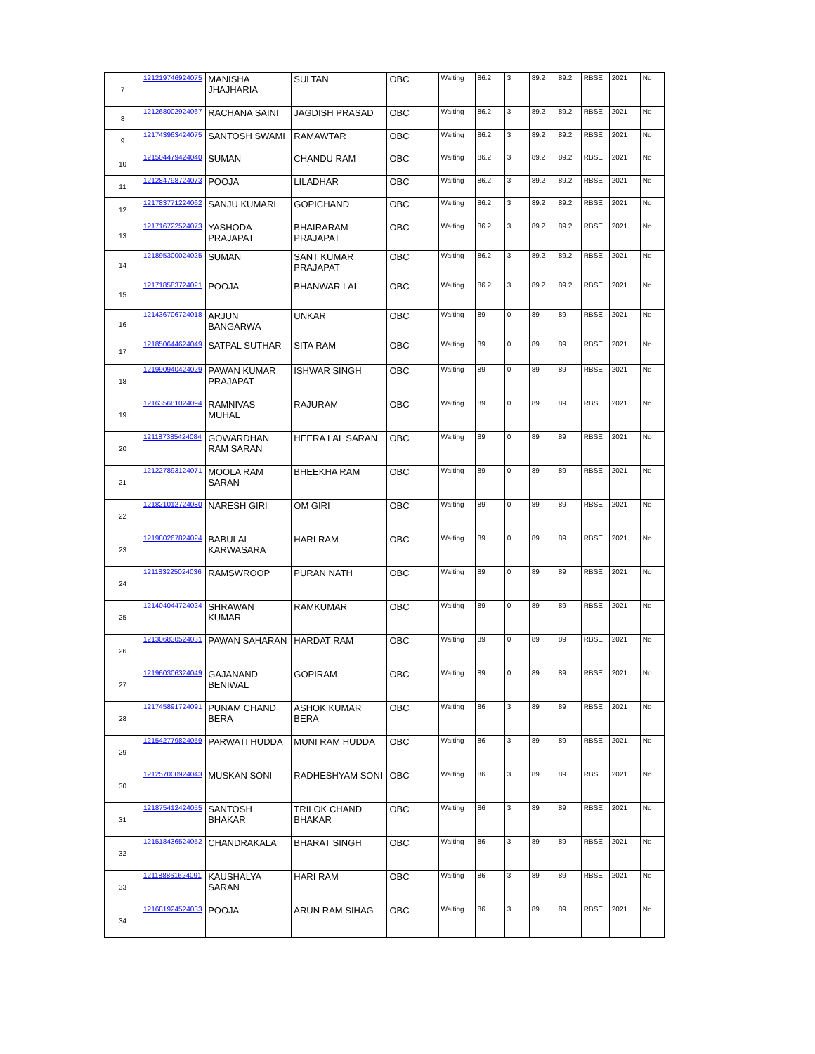| 7 | 121219746924075 | MANISHA JHAJHARIA | SULTAN | OBC | Waiting | 86.2 | 3 | 89.2 | 89.2 | RBSE | 2021 | No |
| 8 | 121268002924067 | RACHANA SAINI | JAGDISH PRASAD | OBC | Waiting | 86.2 | 3 | 89.2 | 89.2 | RBSE | 2021 | No |
| 9 | 121743963424075 | SANTOSH SWAMI | RAMAWTAR | OBC | Waiting | 86.2 | 3 | 89.2 | 89.2 | RBSE | 2021 | No |
| 10 | 121504479424040 | SUMAN | CHANDU RAM | OBC | Waiting | 86.2 | 3 | 89.2 | 89.2 | RBSE | 2021 | No |
| 11 | 121284798724073 | POOJA | LILADHAR | OBC | Waiting | 86.2 | 3 | 89.2 | 89.2 | RBSE | 2021 | No |
| 12 | 121783771224062 | SANJU KUMARI | GOPICHAND | OBC | Waiting | 86.2 | 3 | 89.2 | 89.2 | RBSE | 2021 | No |
| 13 | 121716722524073 | YASHODA PRAJAPAT | BHAIRARAM PRAJAPAT | OBC | Waiting | 86.2 | 3 | 89.2 | 89.2 | RBSE | 2021 | No |
| 14 | 121895300024025 | SUMAN | SANT KUMAR PRAJAPAT | OBC | Waiting | 86.2 | 3 | 89.2 | 89.2 | RBSE | 2021 | No |
| 15 | 121718583724021 | POOJA | BHANWAR LAL | OBC | Waiting | 86.2 | 3 | 89.2 | 89.2 | RBSE | 2021 | No |
| 16 | 121436706724018 | ARJUN BANGARWA | UNKAR | OBC | Waiting | 89 | 0 | 89 | 89 | RBSE | 2021 | No |
| 17 | 121850644624049 | SATPAL SUTHAR | SITA RAM | OBC | Waiting | 89 | 0 | 89 | 89 | RBSE | 2021 | No |
| 18 | 121990940424029 | PAWAN KUMAR PRAJAPAT | ISHWAR SINGH | OBC | Waiting | 89 | 0 | 89 | 89 | RBSE | 2021 | No |
| 19 | 121635681024094 | RAMNIVAS MUHAL | RAJURAM | OBC | Waiting | 89 | 0 | 89 | 89 | RBSE | 2021 | No |
| 20 | 121187385424084 | GOWARDHAN RAM SARAN | HEERA LAL SARAN | OBC | Waiting | 89 | 0 | 89 | 89 | RBSE | 2021 | No |
| 21 | 121227893124071 | MOOLA RAM SARAN | BHEEKHA RAM | OBC | Waiting | 89 | 0 | 89 | 89 | RBSE | 2021 | No |
| 22 | 121821012724080 | NARESH GIRI | OM GIRI | OBC | Waiting | 89 | 0 | 89 | 89 | RBSE | 2021 | No |
| 23 | 121980267824024 | BABULAL KARWASARA | HARI RAM | OBC | Waiting | 89 | 0 | 89 | 89 | RBSE | 2021 | No |
| 24 | 121183225024036 | RAMSWROOP | PURAN NATH | OBC | Waiting | 89 | 0 | 89 | 89 | RBSE | 2021 | No |
| 25 | 121404044724024 | SHRAWAN KUMAR | RAMKUMAR | OBC | Waiting | 89 | 0 | 89 | 89 | RBSE | 2021 | No |
| 26 | 121306830524031 | PAWAN SAHARAN | HARDAT RAM | OBC | Waiting | 89 | 0 | 89 | 89 | RBSE | 2021 | No |
| 27 | 121960306324049 | GAJANAND BENIWAL | GOPIRAM | OBC | Waiting | 89 | 0 | 89 | 89 | RBSE | 2021 | No |
| 28 | 121745891724091 | PUNAM CHAND BERA | ASHOK KUMAR BERA | OBC | Waiting | 86 | 3 | 89 | 89 | RBSE | 2021 | No |
| 29 | 121542779824059 | PARWATI HUDDA | MUNI RAM HUDDA | OBC | Waiting | 86 | 3 | 89 | 89 | RBSE | 2021 | No |
| 30 | 121257000924043 | MUSKAN SONI | RADHESHYAM SONI | OBC | Waiting | 86 | 3 | 89 | 89 | RBSE | 2021 | No |
| 31 | 121875412424055 | SANTOSH BHAKAR | TRILOK CHAND BHAKAR | OBC | Waiting | 86 | 3 | 89 | 89 | RBSE | 2021 | No |
| 32 | 121518436524052 | CHANDRAKALA | BHARAT SINGH | OBC | Waiting | 86 | 3 | 89 | 89 | RBSE | 2021 | No |
| 33 | 121188861624091 | KAUSHALYA SARAN | HARI RAM | OBC | Waiting | 86 | 3 | 89 | 89 | RBSE | 2021 | No |
| 34 | 121681924524033 | POOJA | ARUN RAM SIHAG | OBC | Waiting | 86 | 3 | 89 | 89 | RBSE | 2021 | No |